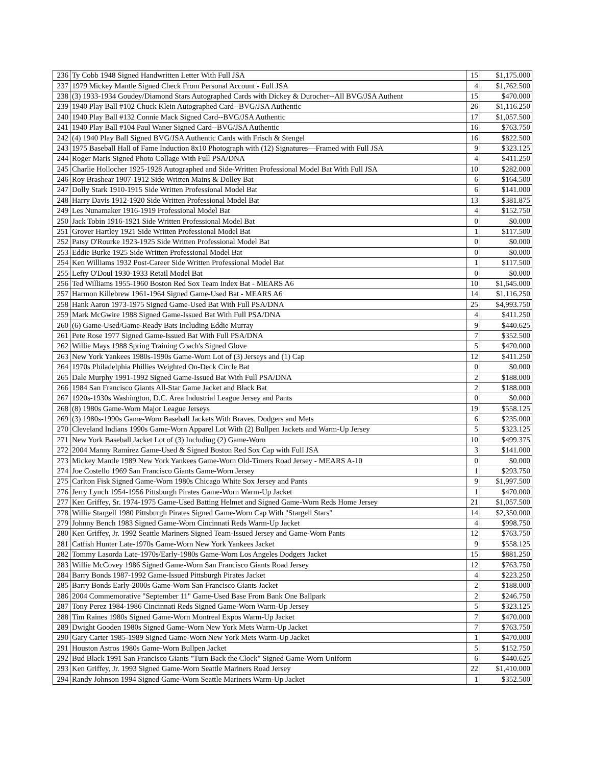| 236 | Ty Cobb 1948 Signed Handwritten Letter With Full JSA | 15 | $1,175.000 |
| 237 | 1979 Mickey Mantle Signed Check From Personal Account - Full JSA | 4 | $1,762.500 |
| 238 | (3) 1933-1934 Goudey/Diamond Stars Autographed Cards with Dickey & Durocher--All BVG/JSA Authent | 15 | $470.000 |
| 239 | 1940 Play Ball #102 Chuck Klein Autographed Card--BVG/JSA Authentic | 26 | $1,116.250 |
| 240 | 1940 Play Ball #132 Connie Mack Signed Card--BVG/JSA Authentic | 17 | $1,057.500 |
| 241 | 1940 Play Ball #104 Paul Waner Signed Card--BVG/JSA Authentic | 16 | $763.750 |
| 242 | (4) 1940 Play Ball Signed BVG/JSA Authentic Cards with Frisch & Stengel | 16 | $822.500 |
| 243 | 1975 Baseball Hall of Fame Induction 8x10 Photograph with (12) Signatures—Framed with Full JSA | 9 | $323.125 |
| 244 | Roger Maris Signed Photo Collage With Full PSA/DNA | 4 | $411.250 |
| 245 | Charlie Hollocher 1925-1928 Autographed and Side-Written Professional Model Bat With Full JSA | 10 | $282.000 |
| 246 | Roy Brashear 1907-1912 Side Written Mains & Dolley Bat | 6 | $164.500 |
| 247 | Dolly Stark 1910-1915 Side Written Professional Model Bat | 6 | $141.000 |
| 248 | Harry Davis 1912-1920 Side Written Professional Model Bat | 13 | $381.875 |
| 249 | Les Nunamaker 1916-1919 Professional Model Bat | 4 | $152.750 |
| 250 | Jack Tobin 1916-1921 Side Written Professional Model Bat | 0 | $0.000 |
| 251 | Grover Hartley 1921 Side Written Professional Model Bat | 1 | $117.500 |
| 252 | Patsy O'Rourke 1923-1925 Side Written Professional Model Bat | 0 | $0.000 |
| 253 | Eddie Burke 1925 Side Written Professional Model Bat | 0 | $0.000 |
| 254 | Ken Williams 1932 Post-Career Side Written Professional Model Bat | 1 | $117.500 |
| 255 | Lefty O'Doul 1930-1933 Retail Model Bat | 0 | $0.000 |
| 256 | Ted Williams 1955-1960 Boston Red Sox Team Index Bat - MEARS A6 | 10 | $1,645.000 |
| 257 | Harmon Killebrew 1961-1964 Signed Game-Used Bat - MEARS A6 | 14 | $1,116.250 |
| 258 | Hank Aaron 1973-1975 Signed Game-Used Bat With Full PSA/DNA | 25 | $4,993.750 |
| 259 | Mark McGwire 1988 Signed Game-Issued Bat With Full PSA/DNA | 4 | $411.250 |
| 260 | (6) Game-Used/Game-Ready Bats Including Eddie Murray | 9 | $440.625 |
| 261 | Pete Rose 1977 Signed Game-Issued Bat With Full PSA/DNA | 7 | $352.500 |
| 262 | Willie Mays 1988 Spring Training Coach's Signed Glove | 5 | $470.000 |
| 263 | New York Yankees 1980s-1990s Game-Worn Lot of (3) Jerseys and (1) Cap | 12 | $411.250 |
| 264 | 1970s Philadelphia Phillies Weighted On-Deck Circle Bat | 0 | $0.000 |
| 265 | Dale Murphy 1991-1992 Signed Game-Issued Bat With Full PSA/DNA | 2 | $188.000 |
| 266 | 1984 San Francisco Giants All-Star Game Jacket and Black Bat | 2 | $188.000 |
| 267 | 1920s-1930s Washington, D.C. Area Industrial League Jersey and Pants | 0 | $0.000 |
| 268 | (8) 1980s Game-Worn Major League Jerseys | 19 | $558.125 |
| 269 | (3) 1980s-1990s Game-Worn Baseball Jackets With Braves, Dodgers and Mets | 6 | $235.000 |
| 270 | Cleveland Indians 1990s Game-Worn Apparel Lot With (2) Bullpen Jackets and Warm-Up Jersey | 5 | $323.125 |
| 271 | New York Baseball Jacket Lot of (3) Including (2) Game-Worn | 10 | $499.375 |
| 272 | 2004 Manny Ramirez Game-Used & Signed Boston Red Sox Cap with Full JSA | 3 | $141.000 |
| 273 | Mickey Mantle 1989 New York Yankees Game-Worn Old-Timers Road Jersey - MEARS A-10 | 0 | $0.000 |
| 274 | Joe Costello 1969 San Francisco Giants Game-Worn Jersey | 1 | $293.750 |
| 275 | Carlton Fisk Signed Game-Worn 1980s Chicago White Sox Jersey and Pants | 9 | $1,997.500 |
| 276 | Jerry Lynch 1954-1956 Pittsburgh Pirates Game-Worn Warm-Up Jacket | 1 | $470.000 |
| 277 | Ken Griffey, Sr. 1974-1975 Game-Used Batting Helmet and Signed Game-Worn Reds Home Jersey | 21 | $1,057.500 |
| 278 | Willie Stargell 1980 Pittsburgh Pirates Signed Game-Worn Cap With "Stargell Stars" | 14 | $2,350.000 |
| 279 | Johnny Bench 1983 Signed Game-Worn Cincinnati Reds Warm-Up Jacket | 4 | $998.750 |
| 280 | Ken Griffey, Jr. 1992 Seattle Mariners Signed Team-Issued Jersey and Game-Worn Pants | 12 | $763.750 |
| 281 | Catfish Hunter Late-1970s Game-Worn New York Yankees Jacket | 9 | $558.125 |
| 282 | Tommy Lasorda Late-1970s/Early-1980s Game-Worn Los Angeles Dodgers Jacket | 15 | $881.250 |
| 283 | Willie McCovey 1986 Signed Game-Worn San Francisco Giants Road Jersey | 12 | $763.750 |
| 284 | Barry Bonds 1987-1992 Game-Issued Pittsburgh Pirates Jacket | 4 | $223.250 |
| 285 | Barry Bonds Early-2000s Game-Worn San Francisco Giants Jacket | 2 | $188.000 |
| 286 | 2004 Commemorative "September 11" Game-Used Base From Bank One Ballpark | 2 | $246.750 |
| 287 | Tony Perez 1984-1986 Cincinnati Reds Signed Game-Worn Warm-Up Jersey | 5 | $323.125 |
| 288 | Tim Raines 1980s Signed Game-Worn Montreal Expos Warm-Up Jacket | 7 | $470.000 |
| 289 | Dwight Gooden 1980s Signed Game-Worn New York Mets Warm-Up Jacket | 7 | $763.750 |
| 290 | Gary Carter 1985-1989 Signed Game-Worn New York Mets Warm-Up Jacket | 1 | $470.000 |
| 291 | Houston Astros 1980s Game-Worn Bullpen Jacket | 5 | $152.750 |
| 292 | Bud Black 1991 San Francisco Giants "Turn Back the Clock" Signed Game-Worn Uniform | 6 | $440.625 |
| 293 | Ken Griffey, Jr. 1993 Signed Game-Worn Seattle Mariners Road Jersey | 22 | $1,410.000 |
| 294 | Randy Johnson 1994 Signed Game-Worn Seattle Mariners Warm-Up Jacket | 1 | $352.500 |